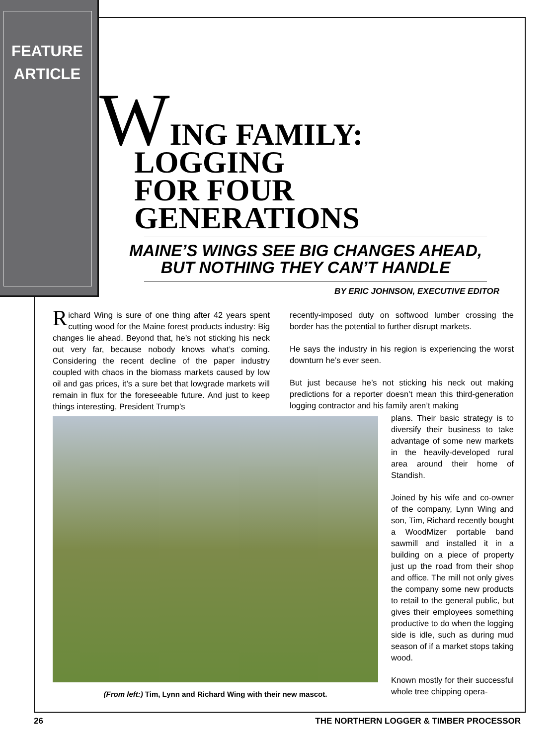FEATURE ARTICLE
WING FAMILY: LOGGING
FOR FOUR GENERATIONS
MAINE’S WINGS SEE BIG CHANGES AHEAD,
BUT NOTHING THEY CAN’T HANDLE
BY ERIC JOHNSON, EXECUTIVE EDITOR
Richard Wing is sure of one thing after 42 years spent cutting wood for the Maine forest products industry: Big changes lie ahead. Beyond that, he’s not sticking his neck out very far, because nobody knows what’s coming. Considering the recent decline of the paper industry coupled with chaos in the biomass markets caused by low oil and gas prices, it’s a sure bet that lowgrade markets will remain in flux for the foreseeable future. And just to keep things interesting, President Trump’s
recently-imposed duty on softwood lumber crossing the border has the potential to further disrupt markets.
He says the industry in his region is experiencing the worst downturn he’s ever seen.
But just because he’s not sticking his neck out making predictions for a reporter doesn’t mean this third-generation logging contractor and his family aren’t making
plans. Their basic strategy is to diversify their business to take advantage of some new markets in the heavily-developed rural area around their home of Standish.
Joined by his wife and co-owner of the company, Lynn Wing and son, Tim, Richard recently bought a WoodMizer portable band sawmill and installed it in a building on a piece of property just up the road from their shop and office. The mill not only gives the company some new products to retail to the general public, but gives their employees something productive to do when the logging side is idle, such as during mud season of if a market stops taking wood.
Known mostly for their successful whole tree chipping opera-
(From left:) Tim, Lynn and Richard Wing with their new mascot.
26 THE NORTHERN LOGGER & TIMBER PROCESSOR